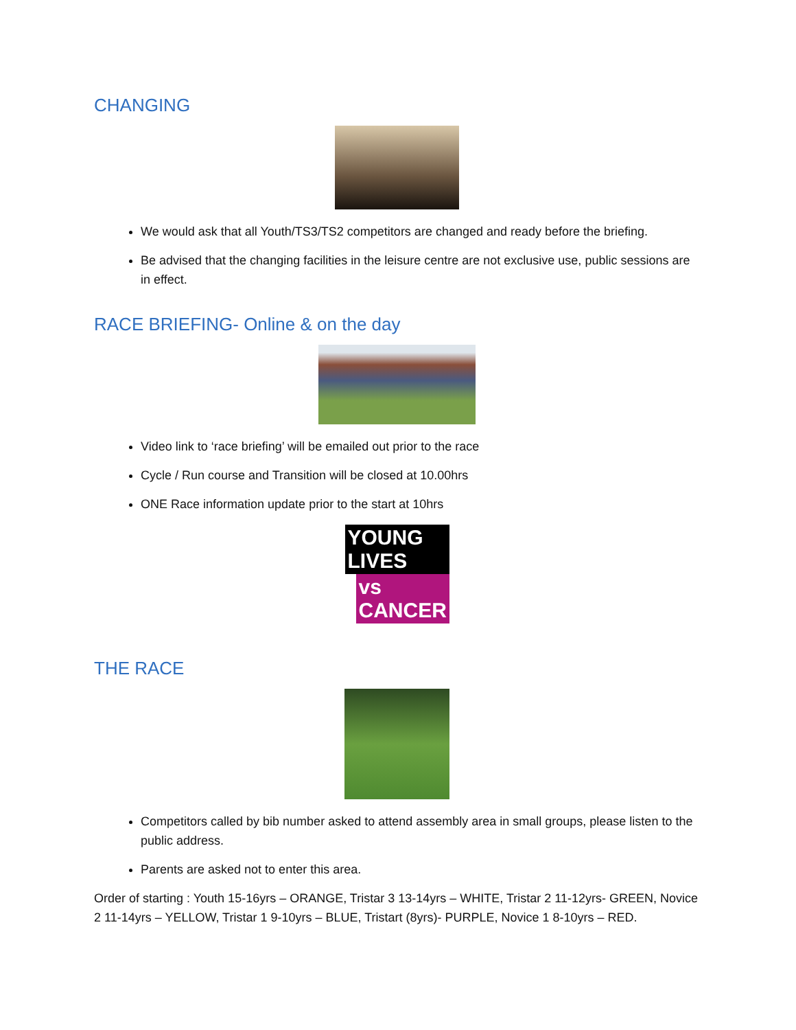CHANGING
We would ask that all Youth/TS3/TS2 competitors are changed and ready before the briefing.
Be advised that the changing facilities in the leisure centre are not exclusive use, public sessions are in effect.
RACE BRIEFING- Online & on the day
Video link to ‘race briefing’ will be emailed out prior to the race
Cycle / Run course and Transition will be closed at 10.00hrs
ONE Race information update prior to the start at 10hrs
YOUNG LIVES
vs CANCER
THE RACE
Competitors called by bib number asked to attend assembly area in small groups, please listen to the public address.
Parents are asked not to enter this area.
Order of starting : Youth 15-16yrs – ORANGE, Tristar 3 13-14yrs – WHITE, Tristar 2 11-12yrs- GREEN, Novice 2 11-14yrs – YELLOW, Tristar 1 9-10yrs – BLUE, Tristart (8yrs)- PURPLE, Novice 1 8-10yrs – RED.